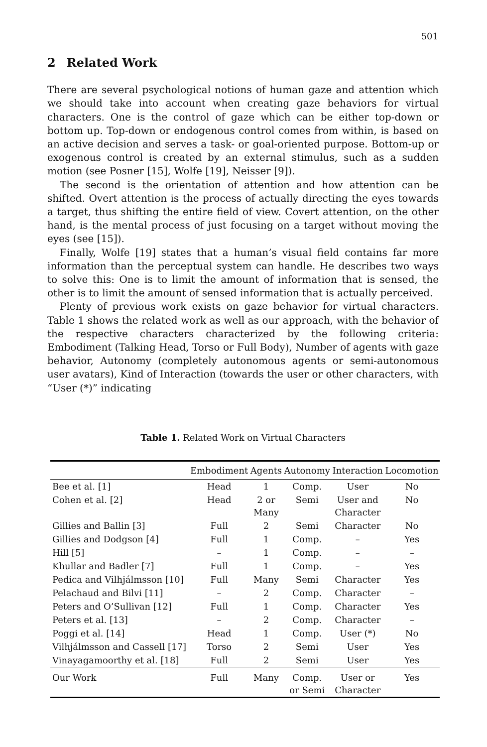501
2 Related Work
There are several psychological notions of human gaze and attention which we should take into account when creating gaze behaviors for virtual characters. One is the control of gaze which can be either top-down or bottom up. Top-down or endogenous control comes from within, is based on an active decision and serves a task- or goal-oriented purpose. Bottom-up or exogenous control is created by an external stimulus, such as a sudden motion (see Posner [15], Wolfe [19], Neisser [9]).
The second is the orientation of attention and how attention can be shifted. Overt attention is the process of actually directing the eyes towards a target, thus shifting the entire field of view. Covert attention, on the other hand, is the mental process of just focusing on a target without moving the eyes (see [15]).
Finally, Wolfe [19] states that a human’s visual field contains far more information than the perceptual system can handle. He describes two ways to solve this: One is to limit the amount of information that is sensed, the other is to limit the amount of sensed information that is actually perceived.
Plenty of previous work exists on gaze behavior for virtual characters. Table 1 shows the related work as well as our approach, with the behavior of the respective characters characterized by the following criteria: Embodiment (Talking Head, Torso or Full Body), Number of agents with gaze behavior, Autonomy (completely autonomous agents or semi-autonomous user avatars), Kind of Interaction (towards the user or other characters, with “User (*)” indicating
Table 1. Related Work on Virtual Characters
| | Embodiment | Agents | Autonomy | Interaction | Locomotion |
| --- | --- | --- | --- | --- | --- |
| Bee et al. [1] | Head | 1 | Comp. | User | No |
| Cohen et al. [2] | Head | 2 or Many | Semi | User and Character | No |
| Gillies and Ballin [3] | Full | 2 | Semi | Character | No |
| Gillies and Dodgson [4] | Full | 1 | Comp. | – | Yes |
| Hill [5] | – | 1 | Comp. | – | – |
| Khullar and Badler [7] | Full | 1 | Comp. | – | Yes |
| Pedica and Vilhjálmsson [10] | Full | Many | Semi | Character | Yes |
| Pelachaud and Bilvi [11] | – | 2 | Comp. | Character | – |
| Peters and O’Sullivan [12] | Full | 1 | Comp. | Character | Yes |
| Peters et al. [13] | – | 2 | Comp. | Character | – |
| Poggi et al. [14] | Head | 1 | Comp. | User (*) | No |
| Vilhjálmsson and Cassell [17] | Torso | 2 | Semi | User | Yes |
| Vinayagamoorthy et al. [18] | Full | 2 | Semi | User | Yes |
| Our Work | Full | Many | Comp. or Semi | User or Character | Yes |